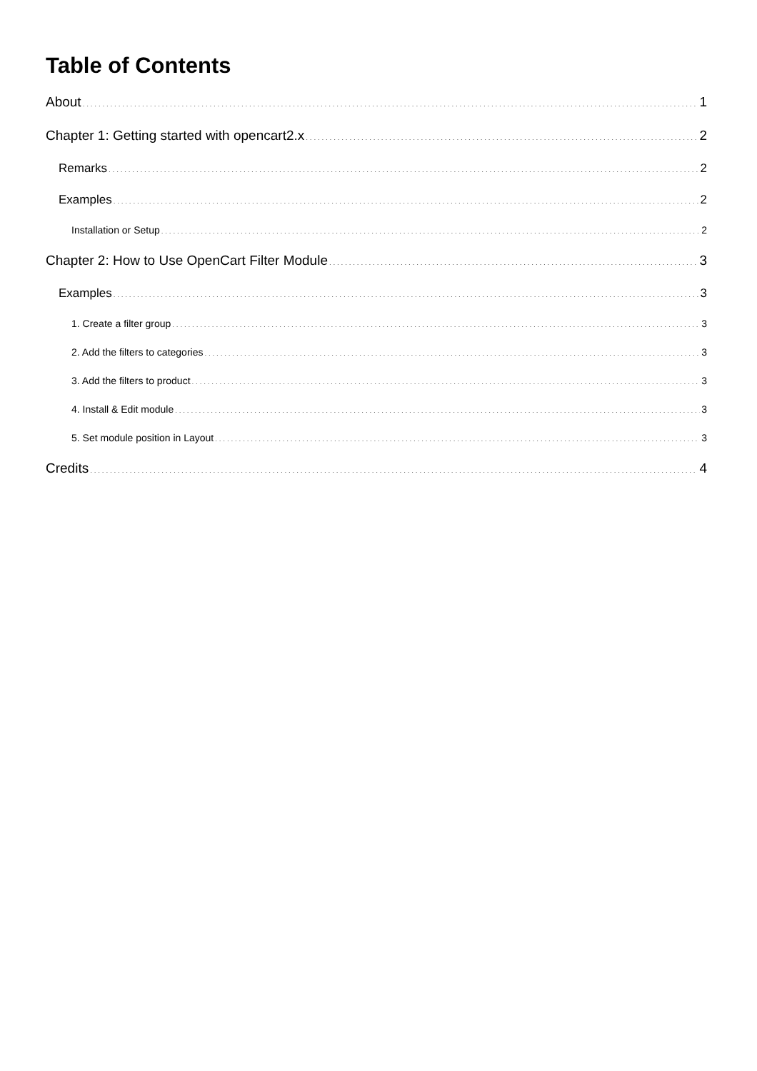Table of Contents
About 1
Chapter 1: Getting started with opencart2.x 2
Remarks 2
Examples 2
Installation or Setup 2
Chapter 2: How to Use OpenCart Filter Module 3
Examples 3
1. Create a filter group 3
2. Add the filters to categories 3
3. Add the filters to product 3
4. Install & Edit module 3
5. Set module position in Layout 3
Credits 4